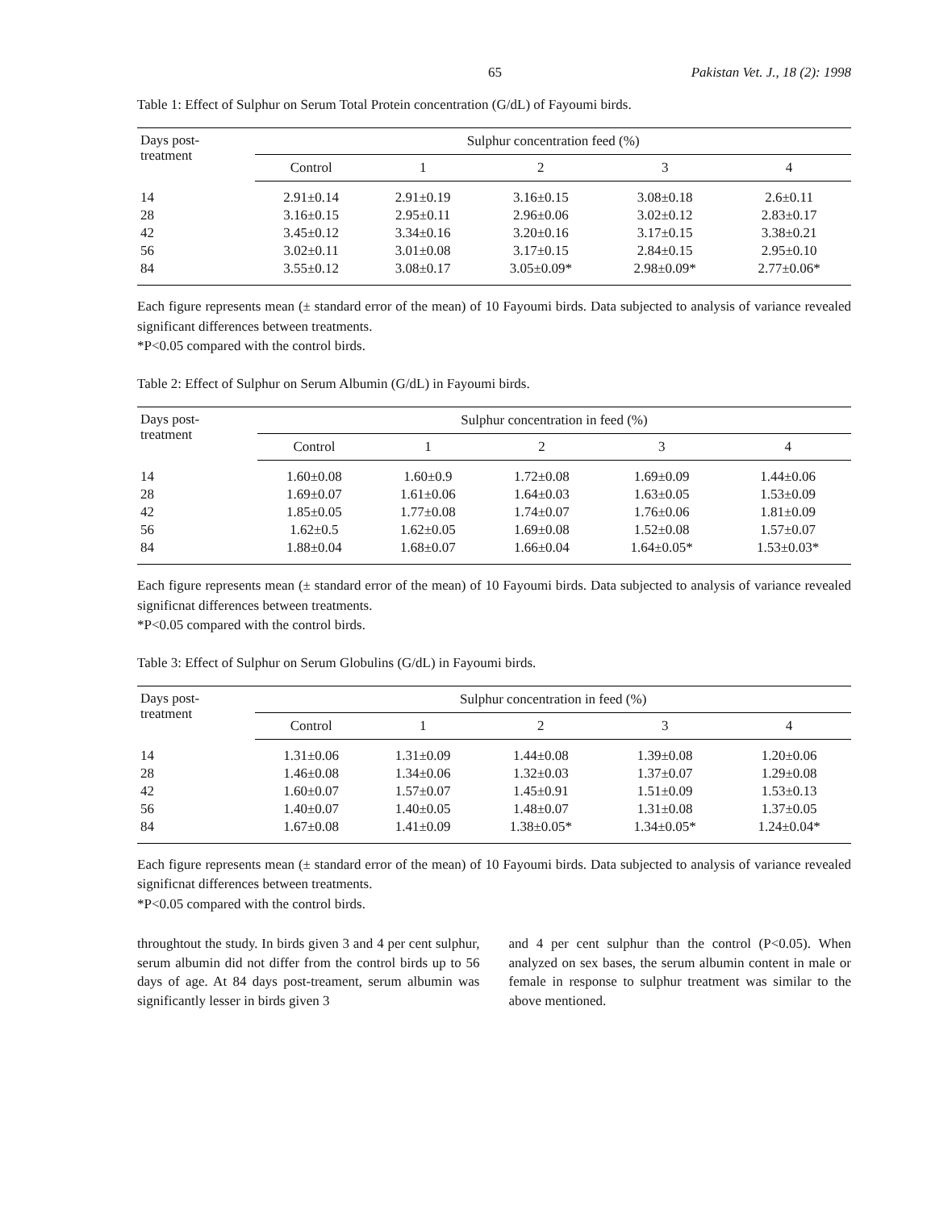65 Pakistan Vet. J., 18 (2): 1998
Table 1: Effect of Sulphur on Serum Total Protein concentration (G/dL) of Fayoumi birds.
| Days post- treatment | Sulphur concentration feed (%) | | | | |
| --- | --- | --- | --- | --- | --- |
| | Control | 1 | 2 | 3 | 4 |
| 14 | 2.91±0.14 | 2.91±0.19 | 3.16±0.15 | 3.08±0.18 | 2.6±0.11 |
| 28 | 3.16±0.15 | 2.95±0.11 | 2.96±0.06 | 3.02±0.12 | 2.83±0.17 |
| 42 | 3.45±0.12 | 3.34±0.16 | 3.20±0.16 | 3.17±0.15 | 3.38±0.21 |
| 56 | 3.02±0.11 | 3.01±0.08 | 3.17±0.15 | 2.84±0.15 | 2.95±0.10 |
| 84 | 3.55±0.12 | 3.08±0.17 | 3.05±0.09* | 2.98±0.09* | 2.77±0.06* |
Each figure represents mean (± standard error of the mean) of 10 Fayoumi birds. Data subjected to analysis of variance revealed significant differences between treatments.
*P<0.05 compared with the control birds.
Table 2: Effect of Sulphur on Serum Albumin (G/dL) in Fayoumi birds.
| Days post- treatment | Sulphur concentration in feed (%) | | | | |
| --- | --- | --- | --- | --- | --- |
| | Control | 1 | 2 | 3 | 4 |
| 14 | 1.60±0.08 | 1.60±0.9 | 1.72±0.08 | 1.69±0.09 | 1.44±0.06 |
| 28 | 1.69±0.07 | 1.61±0.06 | 1.64±0.03 | 1.63±0.05 | 1.53±0.09 |
| 42 | 1.85±0.05 | 1.77±0.08 | 1.74±0.07 | 1.76±0.06 | 1.81±0.09 |
| 56 | 1.62±0.5 | 1.62±0.05 | 1.69±0.08 | 1.52±0.08 | 1.57±0.07 |
| 84 | 1.88±0.04 | 1.68±0.07 | 1.66±0.04 | 1.64±0.05* | 1.53±0.03* |
Each figure represents mean (± standard error of the mean) of 10 Fayoumi birds. Data subjected to analysis of variance revealed significnat differences between treatments.
*P<0.05 compared with the control birds.
Table 3: Effect of Sulphur on Serum Globulins (G/dL) in Fayoumi birds.
| Days post- treatment | Sulphur concentration in feed (%) | | | | |
| --- | --- | --- | --- | --- | --- |
| | Control | 1 | 2 | 3 | 4 |
| 14 | 1.31±0.06 | 1.31±0.09 | 1.44±0.08 | 1.39±0.08 | 1.20±0.06 |
| 28 | 1.46±0.08 | 1.34±0.06 | 1.32±0.03 | 1.37±0.07 | 1.29±0.08 |
| 42 | 1.60±0.07 | 1.57±0.07 | 1.45±0.91 | 1.51±0.09 | 1.53±0.13 |
| 56 | 1.40±0.07 | 1.40±0.05 | 1.48±0.07 | 1.31±0.08 | 1.37±0.05 |
| 84 | 1.67±0.08 | 1.41±0.09 | 1.38±0.05* | 1.34±0.05* | 1.24±0.04* |
Each figure represents mean (± standard error of the mean) of 10 Fayoumi birds. Data subjected to analysis of variance revealed significnat differences between treatments.
*P<0.05 compared with the control birds.
throughtout the study. In birds given 3 and 4 per cent sulphur, serum albumin did not differ from the control birds up to 56 days of age. At 84 days post-treament, serum albumin was significantly lesser in birds given 3
and 4 per cent sulphur than the control (P<0.05). When analyzed on sex bases, the serum albumin content in male or female in response to sulphur treatment was similar to the above mentioned.